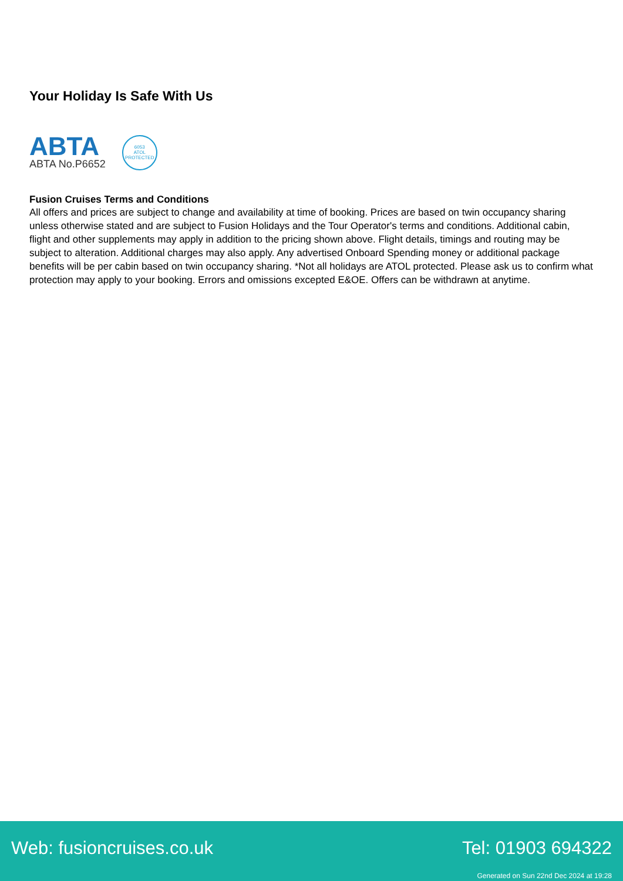Your Holiday Is Safe With Us
ABTA
ABTA No.P6652
6053
ATOL
PROTECTED
Fusion Cruises Terms and Conditions
All offers and prices are subject to change and availability at time of booking. Prices are based on twin occupancy sharing unless otherwise stated and are subject to Fusion Holidays and the Tour Operator's terms and conditions. Additional cabin, flight and other supplements may apply in addition to the pricing shown above. Flight details, timings and routing may be subject to alteration. Additional charges may also apply. Any advertised Onboard Spending money or additional package benefits will be per cabin based on twin occupancy sharing. *Not all holidays are ATOL protected. Please ask us to confirm what protection may apply to your booking. Errors and omissions excepted E&OE. Offers can be withdrawn at anytime.
Web: fusioncruises.co.uk Tel: 01903 694322
Generated on Sun 22nd Dec 2024 at 19:28